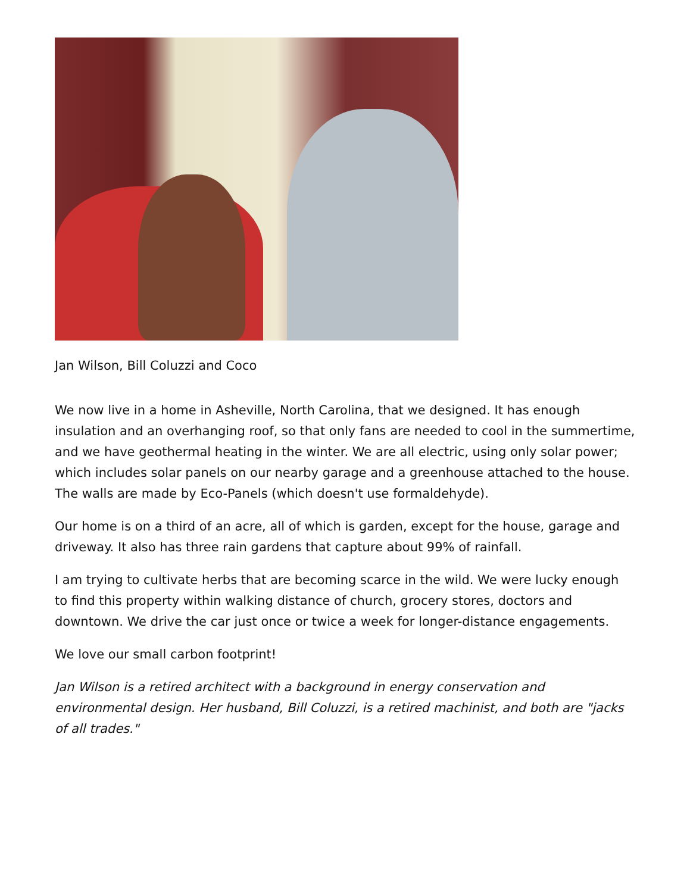Jan Wilson, Bill Coluzzi and Coco
We now live in a home in Asheville, North Carolina, that we designed. It has enough insulation and an overhanging roof, so that only fans are needed to cool in the summertime, and we have geothermal heating in the winter. We are all electric, using only solar power; which includes solar panels on our nearby garage and a greenhouse attached to the house. The walls are made by Eco-Panels (which doesn't use formaldehyde).
Our home is on a third of an acre, all of which is garden, except for the house, garage and driveway. It also has three rain gardens that capture about 99% of rainfall.
I am trying to cultivate herbs that are becoming scarce in the wild. We were lucky enough to find this property within walking distance of church, grocery stores, doctors and downtown. We drive the car just once or twice a week for longer-distance engagements.
We love our small carbon footprint!
Jan Wilson is a retired architect with a background in energy conservation and environmental design. Her husband, Bill Coluzzi, is a retired machinist, and both are "jacks of all trades."